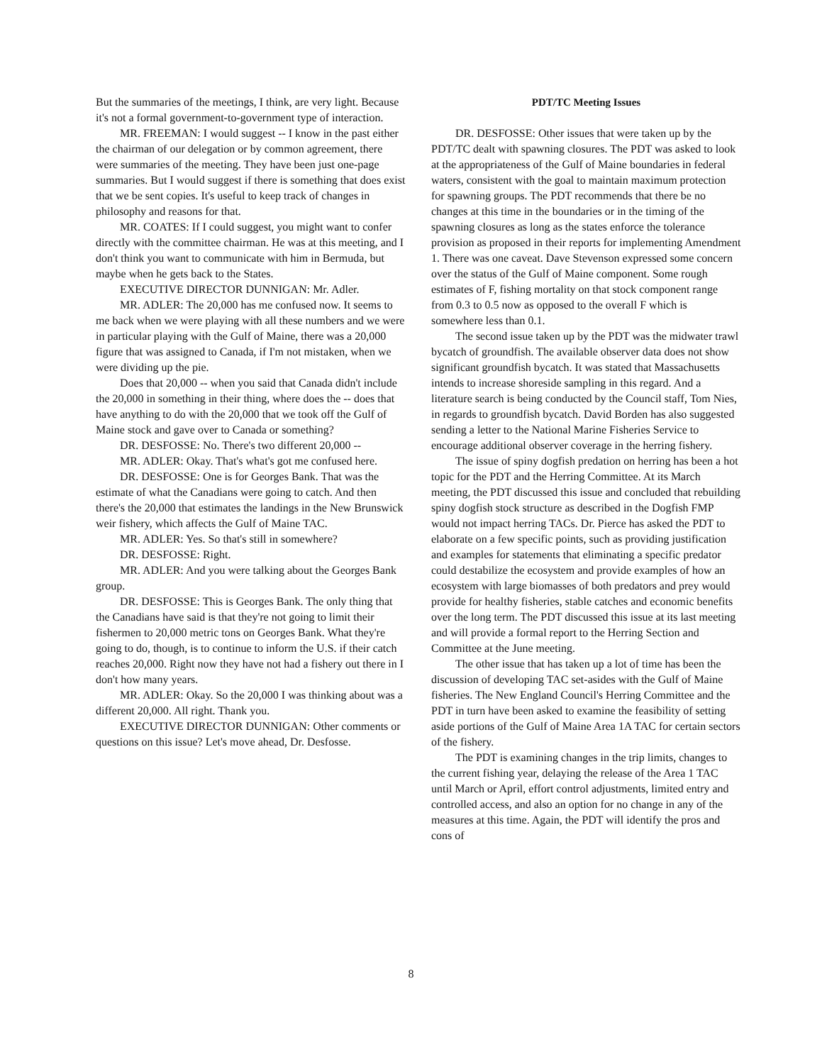But the summaries of the meetings, I think, are very light. Because it's not a formal government-to-government type of interaction.
MR. FREEMAN: I would suggest -- I know in the past either the chairman of our delegation or by common agreement, there were summaries of the meeting. They have been just one-page summaries. But I would suggest if there is something that does exist that we be sent copies. It's useful to keep track of changes in philosophy and reasons for that.
MR. COATES: If I could suggest, you might want to confer directly with the committee chairman. He was at this meeting, and I don't think you want to communicate with him in Bermuda, but maybe when he gets back to the States.
EXECUTIVE DIRECTOR DUNNIGAN: Mr. Adler.
MR. ADLER: The 20,000 has me confused now. It seems to me back when we were playing with all these numbers and we were in particular playing with the Gulf of Maine, there was a 20,000 figure that was assigned to Canada, if I'm not mistaken, when we were dividing up the pie.
Does that 20,000 -- when you said that Canada didn't include the 20,000 in something in their thing, where does the -- does that have anything to do with the 20,000 that we took off the Gulf of Maine stock and gave over to Canada or something?
DR. DESFOSSE: No. There's two different 20,000 --
MR. ADLER: Okay. That's what's got me confused here.
DR. DESFOSSE: One is for Georges Bank. That was the estimate of what the Canadians were going to catch. And then there's the 20,000 that estimates the landings in the New Brunswick weir fishery, which affects the Gulf of Maine TAC.
MR. ADLER: Yes. So that's still in somewhere?
DR. DESFOSSE: Right.
MR. ADLER: And you were talking about the Georges Bank group.
DR. DESFOSSE: This is Georges Bank. The only thing that the Canadians have said is that they're not going to limit their fishermen to 20,000 metric tons on Georges Bank. What they're going to do, though, is to continue to inform the U.S. if their catch reaches 20,000. Right now they have not had a fishery out there in I don't how many years.
MR. ADLER: Okay. So the 20,000 I was thinking about was a different 20,000. All right. Thank you.
EXECUTIVE DIRECTOR DUNNIGAN: Other comments or questions on this issue? Let's move ahead, Dr. Desfosse.
PDT/TC Meeting Issues
DR. DESFOSSE: Other issues that were taken up by the PDT/TC dealt with spawning closures. The PDT was asked to look at the appropriateness of the Gulf of Maine boundaries in federal waters, consistent with the goal to maintain maximum protection for spawning groups. The PDT recommends that there be no changes at this time in the boundaries or in the timing of the spawning closures as long as the states enforce the tolerance provision as proposed in their reports for implementing Amendment 1. There was one caveat. Dave Stevenson expressed some concern over the status of the Gulf of Maine component. Some rough estimates of F, fishing mortality on that stock component range from 0.3 to 0.5 now as opposed to the overall F which is somewhere less than 0.1.
The second issue taken up by the PDT was the midwater trawl bycatch of groundfish. The available observer data does not show significant groundfish bycatch. It was stated that Massachusetts intends to increase shoreside sampling in this regard. And a literature search is being conducted by the Council staff, Tom Nies, in regards to groundfish bycatch. David Borden has also suggested sending a letter to the National Marine Fisheries Service to encourage additional observer coverage in the herring fishery.
The issue of spiny dogfish predation on herring has been a hot topic for the PDT and the Herring Committee. At its March meeting, the PDT discussed this issue and concluded that rebuilding spiny dogfish stock structure as described in the Dogfish FMP would not impact herring TACs. Dr. Pierce has asked the PDT to elaborate on a few specific points, such as providing justification and examples for statements that eliminating a specific predator could destabilize the ecosystem and provide examples of how an ecosystem with large biomasses of both predators and prey would provide for healthy fisheries, stable catches and economic benefits over the long term. The PDT discussed this issue at its last meeting and will provide a formal report to the Herring Section and Committee at the June meeting.
The other issue that has taken up a lot of time has been the discussion of developing TAC set-asides with the Gulf of Maine fisheries. The New England Council's Herring Committee and the PDT in turn have been asked to examine the feasibility of setting aside portions of the Gulf of Maine Area 1A TAC for certain sectors of the fishery.
The PDT is examining changes in the trip limits, changes to the current fishing year, delaying the release of the Area 1 TAC until March or April, effort control adjustments, limited entry and controlled access, and also an option for no change in any of the measures at this time. Again, the PDT will identify the pros and cons of
8